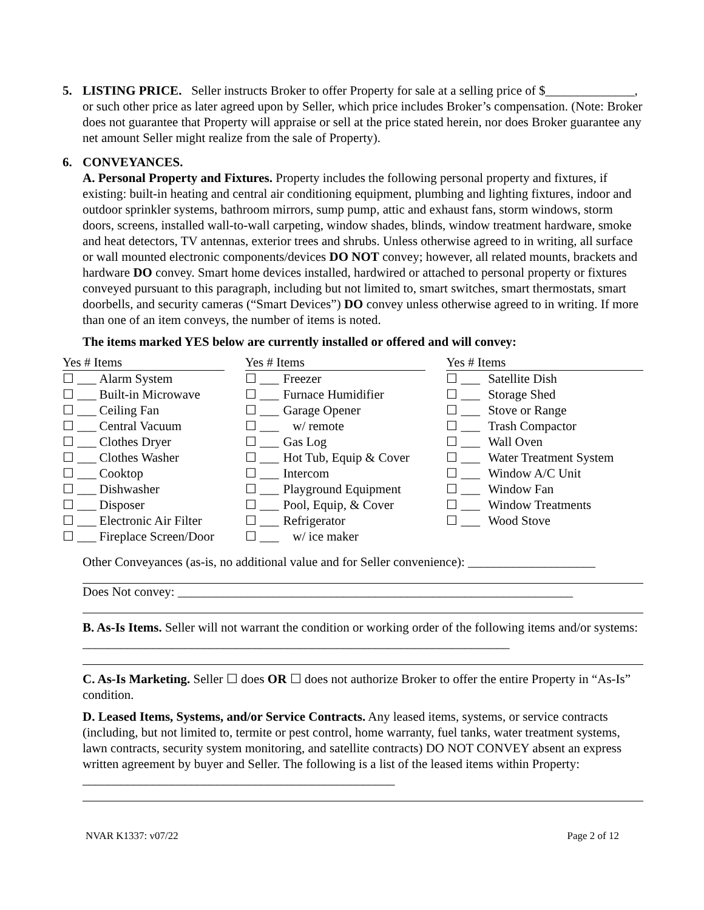5. LISTING PRICE. Seller instructs Broker to offer Property for sale at a selling price of $______________, or such other price as later agreed upon by Seller, which price includes Broker’s compensation. (Note: Broker does not guarantee that Property will appraise or sell at the price stated herein, nor does Broker guarantee any net amount Seller might realize from the sale of Property).
6. CONVEYANCES.
A. Personal Property and Fixtures. Property includes the following personal property and fixtures, if existing: built-in heating and central air conditioning equipment, plumbing and lighting fixtures, indoor and outdoor sprinkler systems, bathroom mirrors, sump pump, attic and exhaust fans, storm windows, storm doors, screens, installed wall-to-wall carpeting, window shades, blinds, window treatment hardware, smoke and heat detectors, TV antennas, exterior trees and shrubs. Unless otherwise agreed to in writing, all surface or wall mounted electronic components/devices DO NOT convey; however, all related mounts, brackets and hardware DO convey. Smart home devices installed, hardwired or attached to personal property or fixtures conveyed pursuant to this paragraph, including but not limited to, smart switches, smart thermostats, smart doorbells, and security cameras (“Smart Devices”) DO convey unless otherwise agreed to in writing. If more than one of an item conveys, the number of items is noted.
The items marked YES below are currently installed or offered and will convey:
| Yes # Items | | | Yes # Items | | | Yes # Items | |
| --- | --- | --- | --- | --- | --- | --- | --- |
| ☐ ___ | Alarm System | | ☐ ___ | Freezer | | ☐ ___ | Satellite Dish |
| ☐ ___ | Built-in Microwave | | ☐ ___ | Furnace Humidifier | | ☐ ___ | Storage Shed |
| ☐ ___ | Ceiling Fan | | ☐ ___ | Garage Opener | | ☐ ___ | Stove or Range |
| ☐ ___ | Central Vacuum | | ☐ ___ | w/ remote | | ☐ ___ | Trash Compactor |
| ☐ ___ | Clothes Dryer | | ☐ ___ | Gas Log | | ☐ ___ | Wall Oven |
| ☐ ___ | Clothes Washer | | ☐ ___ | Hot Tub, Equip & Cover | | ☐ ___ | Water Treatment System |
| ☐ ___ | Cooktop | | ☐ ___ | Intercom | | ☐ ___ | Window A/C Unit |
| ☐ ___ | Dishwasher | | ☐ ___ | Playground Equipment | | ☐ ___ | Window Fan |
| ☐ ___ | Disposer | | ☐ ___ | Pool, Equip, & Cover | | ☐ ___ | Window Treatments |
| ☐ ___ | Electronic Air Filter | | ☐ ___ | Refrigerator | | ☐ ___ | Wood Stove |
| ☐ ___ | Fireplace Screen/Door | | ☐ ___ | w/ ice maker | | | |
Other Conveyances (as-is, no additional value and for Seller convenience): ____________________
Does Not convey: ______________________________________________________________
B. As-Is Items. Seller will not warrant the condition or working order of the following items and/or systems: ___________________________________________________________________
C. As-Is Marketing. Seller ☐ does OR ☐ does not authorize Broker to offer the entire Property in “As-Is” condition.
D. Leased Items, Systems, and/or Service Contracts. Any leased items, systems, or service contracts (including, but not limited to, termite or pest control, home warranty, fuel tanks, water treatment systems, lawn contracts, security system monitoring, and satellite contracts) DO NOT CONVEY absent an express written agreement by buyer and Seller. The following is a list of the leased items within Property: _________________________________________________
NVAR K1337: v07/22 Page 2 of 12